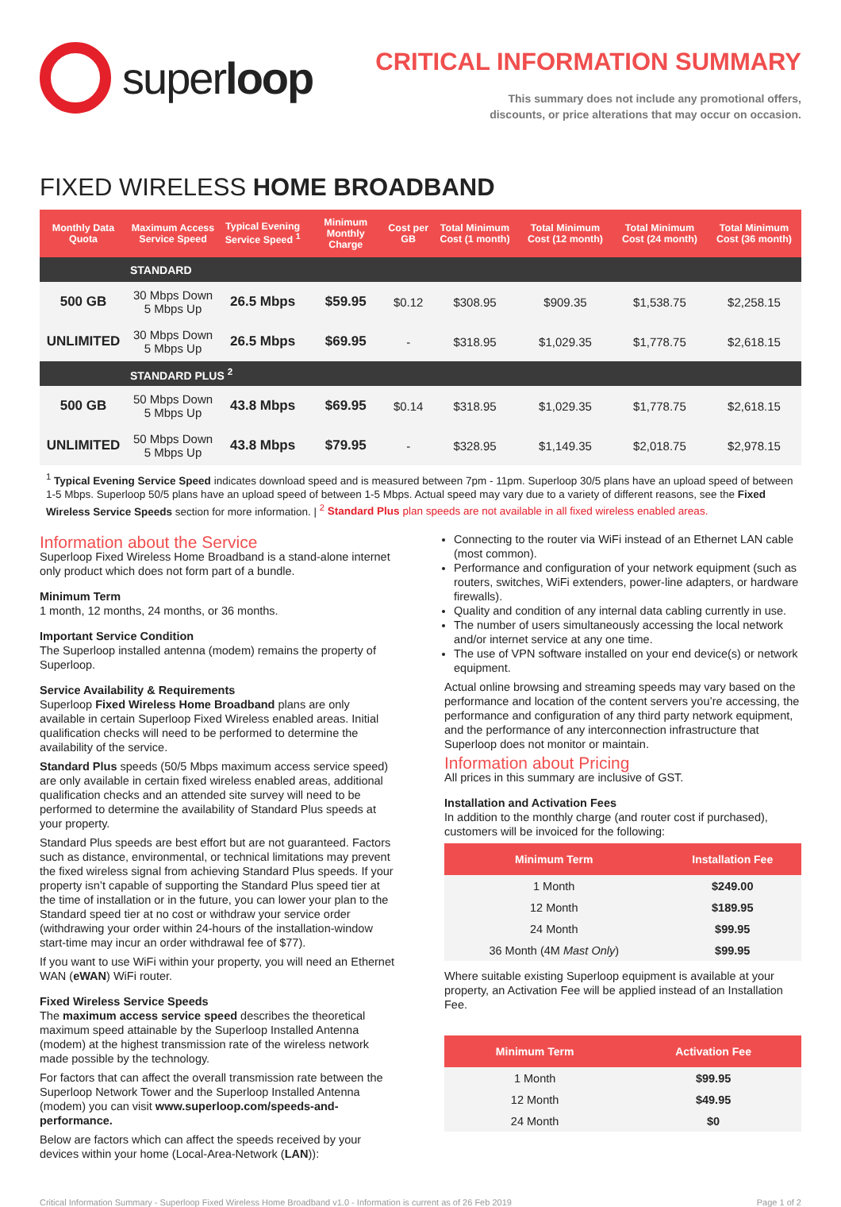super loop
CRITICAL INFORMATION SUMMARY
This summary does not include any promotional offers,
discounts, or price alterations that may occur on occasion.
FIXED WIRELESS HOME BROADBAND
| Monthly Data Quota | Maximum Access Service Speed | Typical Evening Service Speed <sup>1</sup> | Minimum Monthly Charge | Cost per GB | Total Minimum Cost (1 month) | Total Minimum Cost (12 month) | Total Minimum Cost (24 month) | Total Minimum Cost (36 month) |
| --- | --- | --- | --- | --- | --- | --- | --- | --- |
| | STANDARD | | | | | | | |
| 500 GB | 30 Mbps Down 5 Mbps Up | 26.5 Mbps | $59.95 | $0.12 | $308.95 | $909.35 | $1,538.75 | $2,258.15 |
| UNLIMITED | 30 Mbps Down 5 Mbps Up | 26.5 Mbps | $69.95 | - | $318.95 | $1,029.35 | $1,778.75 | $2,618.15 |
| | STANDARD PLUS <sup>2</sup> | | | | | | | |
| 500 GB | 50 Mbps Down 5 Mbps Up | 43.8 Mbps | $69.95 | $0.14 | $318.95 | $1,029.35 | $1,778.75 | $2,618.15 |
| UNLIMITED | 50 Mbps Down 5 Mbps Up | 43.8 Mbps | $79.95 | - | $328.95 | $1,149.35 | $2,018.75 | $2,978.15 |
<sup>1</sup> Typical Evening Service Speed indicates download speed and is measured between 7pm - 11pm. Superloop 30/5 plans have an upload speed of between 1-5 Mbps. Superloop 50/5 plans have an upload speed of between 1-5 Mbps. Actual speed may vary due to a variety of different reasons, see the Fixed Wireless Service Speeds section for more information. | <sup>2</sup> Standard Plus plan speeds are not available in all fixed wireless enabled areas.
Information about the Service
Superloop Fixed Wireless Home Broadband is a stand-alone internet only product which does not form part of a bundle.
Minimum Term
1 month, 12 months, 24 months, or 36 months.
Important Service Condition
The Superloop installed antenna (modem) remains the property of Superloop.
Service Availability & Requirements
Superloop Fixed Wireless Home Broadband plans are only available in certain Superloop Fixed Wireless enabled areas. Initial qualification checks will need to be performed to determine the availability of the service.
Standard Plus speeds (50/5 Mbps maximum access service speed) are only available in certain fixed wireless enabled areas, additional qualification checks and an attended site survey will need to be performed to determine the availability of Standard Plus speeds at your property.
Standard Plus speeds are best effort but are not guaranteed. Factors such as distance, environmental, or technical limitations may prevent the fixed wireless signal from achieving Standard Plus speeds. If your property isn’t capable of supporting the Standard Plus speed tier at the time of installation or in the future, you can lower your plan to the Standard speed tier at no cost or withdraw your service order (withdrawing your order within 24-hours of the installation-window start-time may incur an order withdrawal fee of $77).
If you want to use WiFi within your property, you will need an Ethernet WAN (eWAN) WiFi router.
Fixed Wireless Service Speeds
The maximum access service speed describes the theoretical maximum speed attainable by the Superloop Installed Antenna (modem) at the highest transmission rate of the wireless network made possible by the technology.
For factors that can affect the overall transmission rate between the Superloop Network Tower and the Superloop Installed Antenna (modem) you can visit www.superloop.com/speeds-and-performance.
Below are factors which can affect the speeds received by your devices within your home (Local-Area-Network (LAN)):
Connecting to the router via WiFi instead of an Ethernet LAN cable (most common).
Performance and configuration of your network equipment (such as routers, switches, WiFi extenders, power-line adapters, or hardware firewalls).
Quality and condition of any internal data cabling currently in use.
The number of users simultaneously accessing the local network and/or internet service at any one time.
The use of VPN software installed on your end device(s) or network equipment.
Actual online browsing and streaming speeds may vary based on the performance and location of the content servers you’re accessing, the performance and configuration of any third party network equipment, and the performance of any interconnection infrastructure that Superloop does not monitor or maintain.
Information about Pricing
All prices in this summary are inclusive of GST.
Installation and Activation Fees
In addition to the monthly charge (and router cost if purchased), customers will be invoiced for the following:
| Minimum Term | Installation Fee |
| --- | --- |
| 1 Month | $249.00 |
| 12 Month | $189.95 |
| 24 Month | $99.95 |
| 36 Month (4M Mast Only ) | $99.95 |
Where suitable existing Superloop equipment is available at your property, an Activation Fee will be applied instead of an Installation Fee.
| Minimum Term | Activation Fee |
| --- | --- |
| 1 Month | $99.95 |
| 12 Month | $49.95 |
| 24 Month | $0 |
Critical Information Summary - Superloop Fixed Wireless Home Broadband v1.0 - Information is current as of 26 Feb 2019 Page 1 of 2